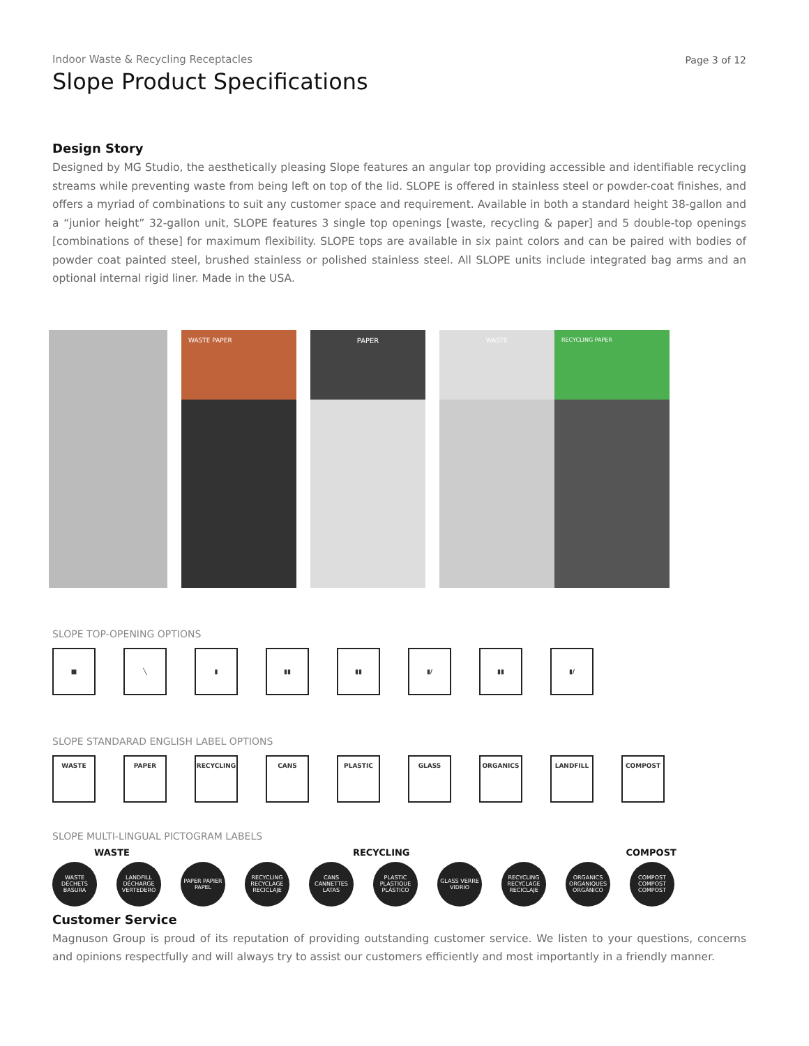Indoor Waste & Recycling Receptacles
Slope Product Specifications
Page 3 of 12
Design Story
Designed by MG Studio, the aesthetically pleasing Slope features an angular top providing accessible and identifiable recycling streams while preventing waste from being left on top of the lid. SLOPE is offered in stainless steel or powder-coat finishes, and offers a myriad of combinations to suit any customer space and requirement. Available in both a standard height 38-gallon and a “junior height” 32-gallon unit, SLOPE features 3 single top openings [waste, recycling & paper] and 5 double-top openings [combinations of these] for maximum flexibility. SLOPE tops are available in six paint colors and can be paired with bodies of powder coat painted steel, brushed stainless or polished stainless steel. All SLOPE units include integrated bag arms and an optional internal rigid liner. Made in the USA.
WASTE PAPER
PAPER
WASTE
RECYCLING PAPER
SLOPE TOP-OPENING OPTIONS
■ ╲ ▮ ▮▮ ▮▮ ▮/ ▮▮ ▮/
SLOPE STANDARAD ENGLISH LABEL OPTIONS
WASTE PAPER RECYCLING CANS PLASTIC GLASS ORGANICS LANDFILL COMPOST
SLOPE MULTI-LINGUAL PICTOGRAM LABELS
WASTE RECYCLING COMPOST
WASTE DÉCHETS BASURA
LANDFILL DÉCHARGE VERTEDERO
PAPER PAPIER PAPEL
RECYCLING RECYCLAGE RECICLAJE
CANS CANNETTES LATAS
PLASTIC PLASTIQUE PLÁSTICO
GLASS VERRE VIDRIO
RECYCLING RECYCLAGE RECICLAJE
ORGANICS ORGANIQUES ORGÁNICO
COMPOST COMPOST COMPOST
Customer Service
Magnuson Group is proud of its reputation of providing outstanding customer service. We listen to your questions, concerns and opinions respectfully and will always try to assist our customers efficiently and most importantly in a friendly manner.